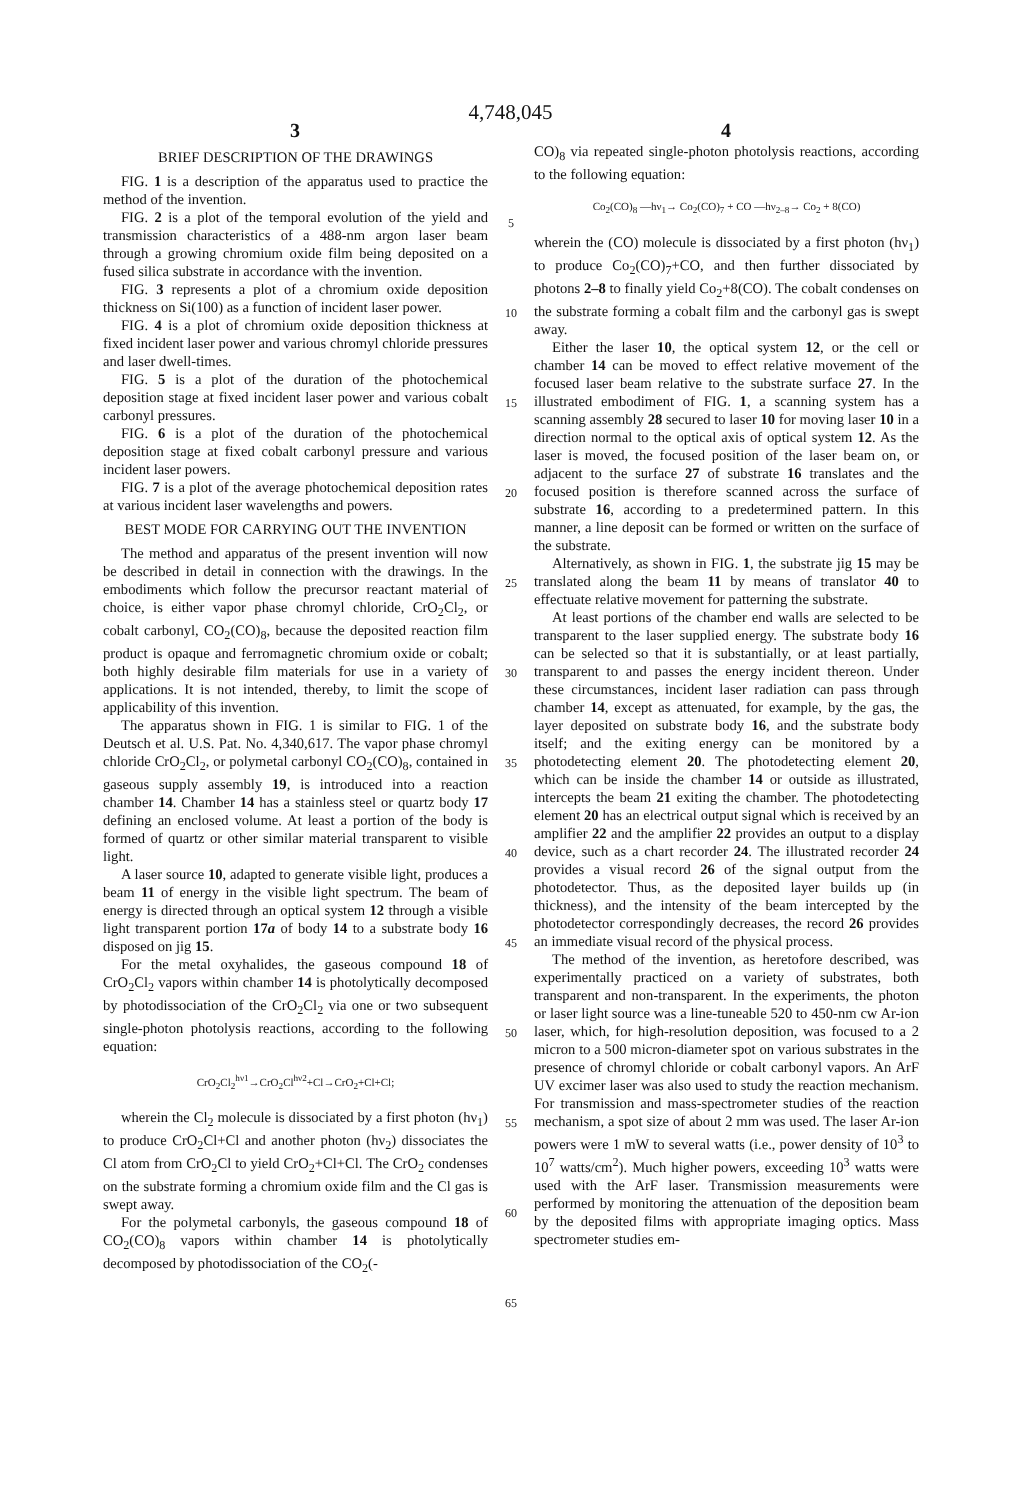4,748,045
3 4
BRIEF DESCRIPTION OF THE DRAWINGS
FIG. 1 is a description of the apparatus used to practice the method of the invention.
FIG. 2 is a plot of the temporal evolution of the yield and transmission characteristics of a 488-nm argon laser beam through a growing chromium oxide film being deposited on a fused silica substrate in accordance with the invention.
FIG. 3 represents a plot of a chromium oxide deposition thickness on Si(100) as a function of incident laser power.
FIG. 4 is a plot of chromium oxide deposition thickness at fixed incident laser power and various chromyl chloride pressures and laser dwell-times.
FIG. 5 is a plot of the duration of the photochemical deposition stage at fixed incident laser power and various cobalt carbonyl pressures.
FIG. 6 is a plot of the duration of the photochemical deposition stage at fixed cobalt carbonyl pressure and various incident laser powers.
FIG. 7 is a plot of the average photochemical deposition rates at various incident laser wavelengths and powers.
BEST MODE FOR CARRYING OUT THE INVENTION
The method and apparatus of the present invention will now be described in detail in connection with the drawings. In the embodiments which follow the precursor reactant material of choice, is either vapor phase chromyl chloride, CrO<sub>2</sub>Cl<sub>2</sub>, or cobalt carbonyl, CO<sub>2</sub>(CO)<sub>8</sub>, because the deposited reaction film product is opaque and ferromagnetic chromium oxide or cobalt; both highly desirable film materials for use in a variety of applications. It is not intended, thereby, to limit the scope of applicability of this invention.
The apparatus shown in FIG. 1 is similar to FIG. 1 of the Deutsch et al. U.S. Pat. No. 4,340,617. The vapor phase chromyl chloride CrO<sub>2</sub>Cl<sub>2</sub>, or polymetal carbonyl CO<sub>2</sub>(CO)<sub>8</sub>, contained in gaseous supply assembly 19, is introduced into a reaction chamber 14. Chamber 14 has a stainless steel or quartz body 17 defining an enclosed volume. At least a portion of the body is formed of quartz or other similar material transparent to visible light.
A laser source 10, adapted to generate visible light, produces a beam 11 of energy in the visible light spectrum. The beam of energy is directed through an optical system 12 through a visible light transparent portion 17a of body 14 to a substrate body 16 disposed on jig 15.
For the metal oxyhalides, the gaseous compound 18 of CrO<sub>2</sub>Cl<sub>2</sub> vapors within chamber 14 is photolytically decomposed by photodissociation of the CrO<sub>2</sub>Cl<sub>2</sub> via one or two subsequent single-photon photolysis reactions, according to the following equation:
CrO<sub>2</sub>Cl<sub>2</sub><sup>hν1</sup>→CrO<sub>2</sub>Cl<sup>hν2</sup>+Cl→CrO<sub>2</sub>+Cl+Cl;
wherein the Cl<sub>2</sub> molecule is dissociated by a first photon (hν<sub>1</sub>) to produce CrO<sub>2</sub>Cl+Cl and another photon (hν<sub>2</sub>) dissociates the Cl atom from CrO<sub>2</sub>Cl to yield CrO<sub>2</sub>+Cl+Cl. The CrO<sub>2</sub> condenses on the substrate forming a chromium oxide film and the Cl gas is swept away.
For the polymetal carbonyls, the gaseous compound 18 of CO<sub>2</sub>(CO)<sub>8</sub> vapors within chamber 14 is photolytically decomposed by photodissociation of the CO<sub>2</sub>(-
5
10
15
20
25
30
35
40
45
50
55
60
65
CO)<sub>8</sub> via repeated single-photon photolysis reactions, according to the following equation:
Co<sub>2</sub>(CO)<sub>8</sub> —hν<sub>1</sub>→ Co<sub>2</sub>(CO)<sub>7</sub> + CO —hν<sub>2–8</sub>→ Co<sub>2</sub> + 8(CO)
wherein the (CO) molecule is dissociated by a first photon (hν<sub>1</sub>) to produce Co<sub>2</sub>(CO)<sub>7</sub>+CO, and then further dissociated by photons 2–8 to finally yield Co<sub>2</sub>+8(CO). The cobalt condenses on the substrate forming a cobalt film and the carbonyl gas is swept away.
Either the laser 10, the optical system 12, or the cell or chamber 14 can be moved to effect relative movement of the focused laser beam relative to the substrate surface 27. In the illustrated embodiment of FIG. 1, a scanning system has a scanning assembly 28 secured to laser 10 for moving laser 10 in a direction normal to the optical axis of optical system 12. As the laser is moved, the focused position of the laser beam on, or adjacent to the surface 27 of substrate 16 translates and the focused position is therefore scanned across the surface of substrate 16, according to a predetermined pattern. In this manner, a line deposit can be formed or written on the surface of the substrate.
Alternatively, as shown in FIG. 1, the substrate jig 15 may be translated along the beam 11 by means of translator 40 to effectuate relative movement for patterning the substrate.
At least portions of the chamber end walls are selected to be transparent to the laser supplied energy. The substrate body 16 can be selected so that it is substantially, or at least partially, transparent to and passes the energy incident thereon. Under these circumstances, incident laser radiation can pass through chamber 14, except as attenuated, for example, by the gas, the layer deposited on substrate body 16, and the substrate body itself; and the exiting energy can be monitored by a photodetecting element 20. The photodetecting element 20, which can be inside the chamber 14 or outside as illustrated, intercepts the beam 21 exiting the chamber. The photodetecting element 20 has an electrical output signal which is received by an amplifier 22 and the amplifier 22 provides an output to a display device, such as a chart recorder 24. The illustrated recorder 24 provides a visual record 26 of the signal output from the photodetector. Thus, as the deposited layer builds up (in thickness), and the intensity of the beam intercepted by the photodetector correspondingly decreases, the record 26 provides an immediate visual record of the physical process.
The method of the invention, as heretofore described, was experimentally practiced on a variety of substrates, both transparent and non-transparent. In the experiments, the photon or laser light source was a line-tuneable 520 to 450-nm cw Ar-ion laser, which, for high-resolution deposition, was focused to a 2 micron to a 500 micron-diameter spot on various substrates in the presence of chromyl chloride or cobalt carbonyl vapors. An ArF UV excimer laser was also used to study the reaction mechanism. For transmission and mass-spectrometer studies of the reaction mechanism, a spot size of about 2 mm was used. The laser Ar-ion powers were 1 mW to several watts (i.e., power density of 10<sup>3</sup> to 10<sup>7</sup> watts/cm<sup>2</sup>). Much higher powers, exceeding 10<sup>3</sup> watts were used with the ArF laser. Transmission measurements were performed by monitoring the attenuation of the deposition beam by the deposited films with appropriate imaging optics. Mass spectrometer studies em-